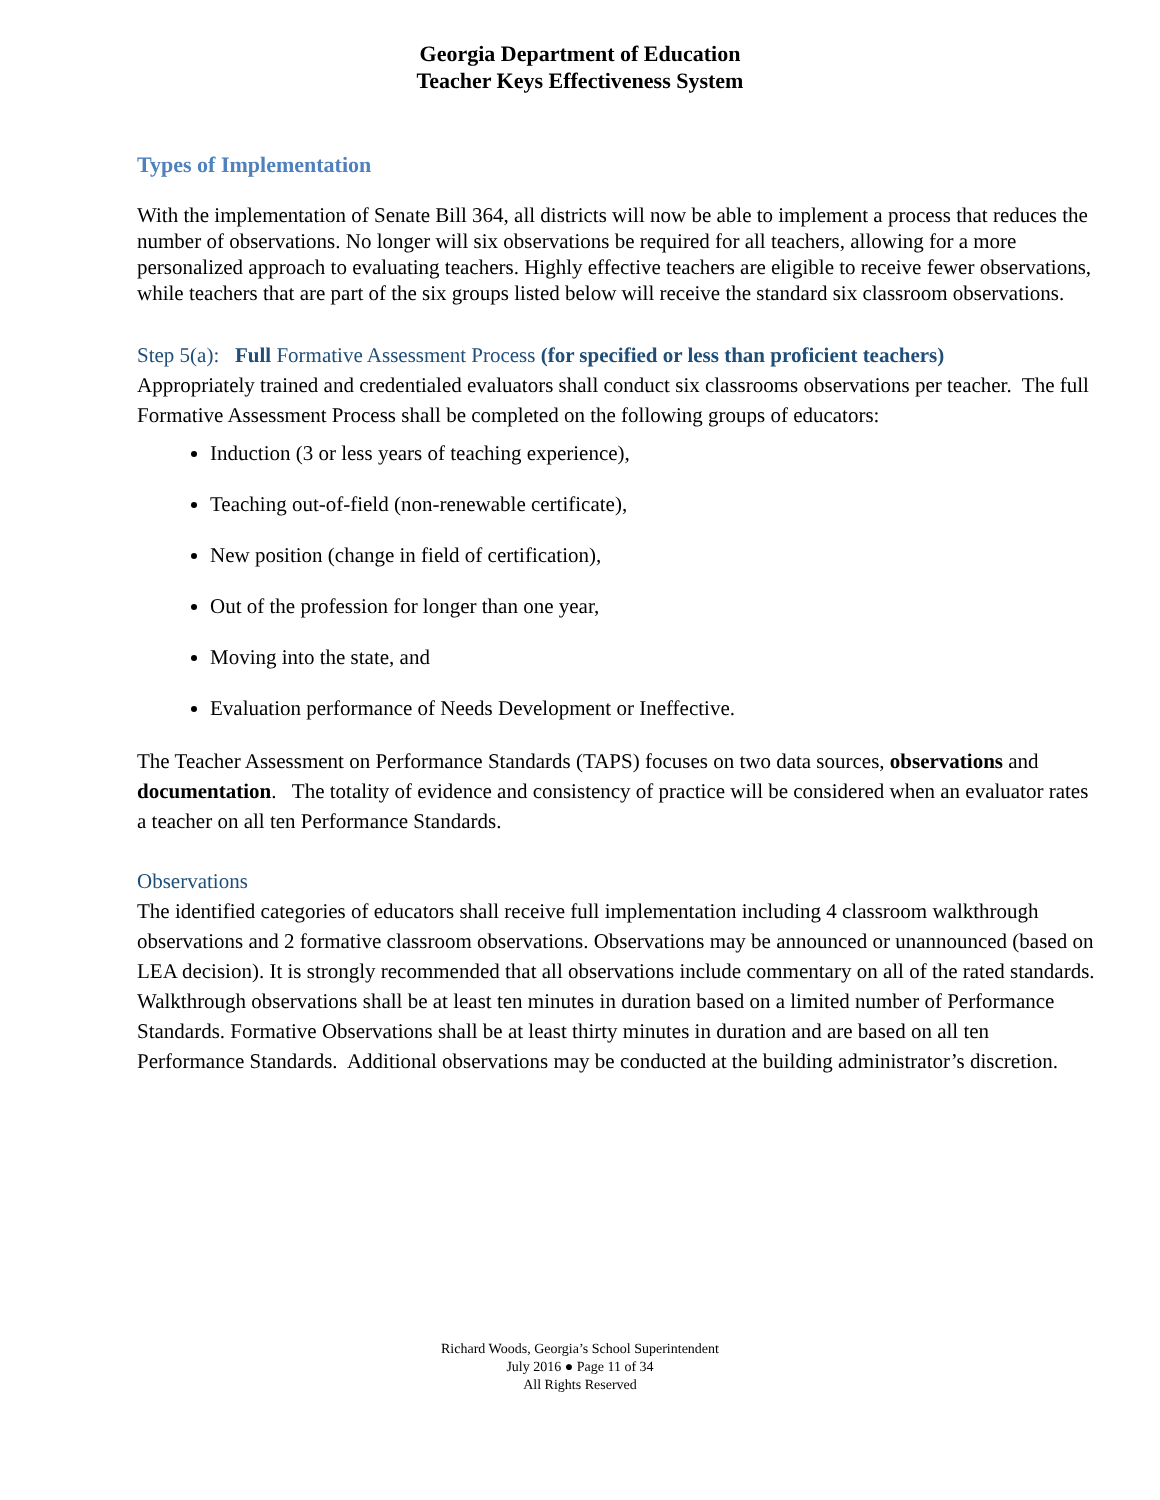Georgia Department of Education
Teacher Keys Effectiveness System
Types of Implementation
With the implementation of Senate Bill 364, all districts will now be able to implement a process that reduces the number of observations. No longer will six observations be required for all teachers, allowing for a more personalized approach to evaluating teachers. Highly effective teachers are eligible to receive fewer observations, while teachers that are part of the six groups listed below will receive the standard six classroom observations.
Step 5(a): Full Formative Assessment Process (for specified or less than proficient teachers)
Appropriately trained and credentialed evaluators shall conduct six classrooms observations per teacher. The full Formative Assessment Process shall be completed on the following groups of educators:
Induction (3 or less years of teaching experience),
Teaching out-of-field (non-renewable certificate),
New position (change in field of certification),
Out of the profession for longer than one year,
Moving into the state, and
Evaluation performance of Needs Development or Ineffective.
The Teacher Assessment on Performance Standards (TAPS) focuses on two data sources, observations and documentation. The totality of evidence and consistency of practice will be considered when an evaluator rates a teacher on all ten Performance Standards.
Observations
The identified categories of educators shall receive full implementation including 4 classroom walkthrough observations and 2 formative classroom observations. Observations may be announced or unannounced (based on LEA decision). It is strongly recommended that all observations include commentary on all of the rated standards. Walkthrough observations shall be at least ten minutes in duration based on a limited number of Performance Standards. Formative Observations shall be at least thirty minutes in duration and are based on all ten Performance Standards. Additional observations may be conducted at the building administrator’s discretion.
Richard Woods, Georgia’s School Superintendent
July 2016 ● Page 11 of 34
All Rights Reserved